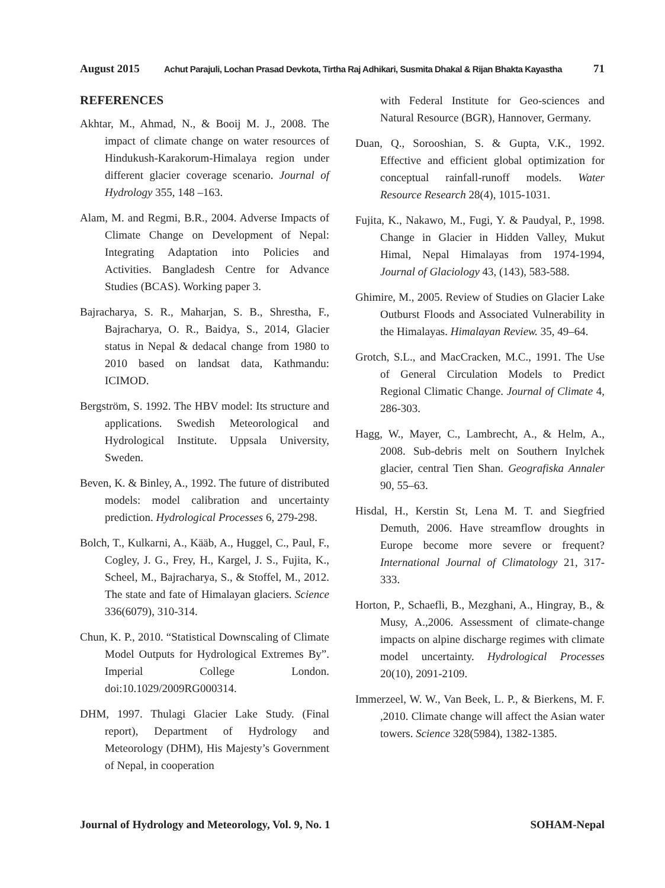August 2015 Achut Parajuli, Lochan Prasad Devkota, Tirtha Raj Adhikari, Susmita Dhakal & Rijan Bhakta Kayastha 71
REFERENCES
Akhtar, M., Ahmad, N., & Booij M. J., 2008. The impact of climate change on water resources of Hindukush-Karakorum-Himalaya region under different glacier coverage scenario. Journal of Hydrology 355, 148 –163.
Alam, M. and Regmi, B.R., 2004. Adverse Impacts of Climate Change on Development of Nepal: Integrating Adaptation into Policies and Activities. Bangladesh Centre for Advance Studies (BCAS). Working paper 3.
Bajracharya, S. R., Maharjan, S. B., Shrestha, F., Bajracharya, O. R., Baidya, S., 2014, Glacier status in Nepal & dedacal change from 1980 to 2010 based on landsat data, Kathmandu: ICIMOD.
Bergström, S. 1992. The HBV model: Its structure and applications. Swedish Meteorological and Hydrological Institute. Uppsala University, Sweden.
Beven, K. & Binley, A., 1992. The future of distributed models: model calibration and uncertainty prediction. Hydrological Processes 6, 279-298.
Bolch, T., Kulkarni, A., Kääb, A., Huggel, C., Paul, F., Cogley, J. G., Frey, H., Kargel, J. S., Fujita, K., Scheel, M., Bajracharya, S., & Stoffel, M., 2012. The state and fate of Himalayan glaciers. Science 336(6079), 310-314.
Chun, K. P., 2010. “Statistical Downscaling of Climate Model Outputs for Hydrological Extremes By”. Imperial College London. doi:10.1029/2009RG000314.
DHM, 1997. Thulagi Glacier Lake Study. (Final report), Department of Hydrology and Meteorology (DHM), His Majesty’s Government of Nepal, in cooperation
with Federal Institute for Geo-sciences and Natural Resource (BGR), Hannover, Germany.
Duan, Q., Sorooshian, S. & Gupta, V.K., 1992. Effective and efficient global optimization for conceptual rainfall-runoff models. Water Resource Research 28(4), 1015-1031.
Fujita, K., Nakawo, M., Fugi, Y. & Paudyal, P., 1998. Change in Glacier in Hidden Valley, Mukut Himal, Nepal Himalayas from 1974-1994, Journal of Glaciology 43, (143), 583-588.
Ghimire, M., 2005. Review of Studies on Glacier Lake Outburst Floods and Associated Vulnerability in the Himalayas. Himalayan Review. 35, 49–64.
Grotch, S.L., and MacCracken, M.C., 1991. The Use of General Circulation Models to Predict Regional Climatic Change. Journal of Climate 4, 286-303.
Hagg, W., Mayer, C., Lambrecht, A., & Helm, A., 2008. Sub-debris melt on Southern Inylchek glacier, central Tien Shan. Geografiska Annaler 90, 55–63.
Hisdal, H., Kerstin St, Lena M. T. and Siegfried Demuth, 2006. Have streamflow droughts in Europe become more severe or frequent? International Journal of Climatology 21, 317-333.
Horton, P., Schaefli, B., Mezghani, A., Hingray, B., & Musy, A.,2006. Assessment of climate-change impacts on alpine discharge regimes with climate model uncertainty. Hydrological Processes 20(10), 2091-2109.
Immerzeel, W. W., Van Beek, L. P., & Bierkens, M. F. ,2010. Climate change will affect the Asian water towers. Science 328(5984), 1382-1385.
Journal of Hydrology and Meteorology, Vol. 9, No. 1 SOHAM-Nepal